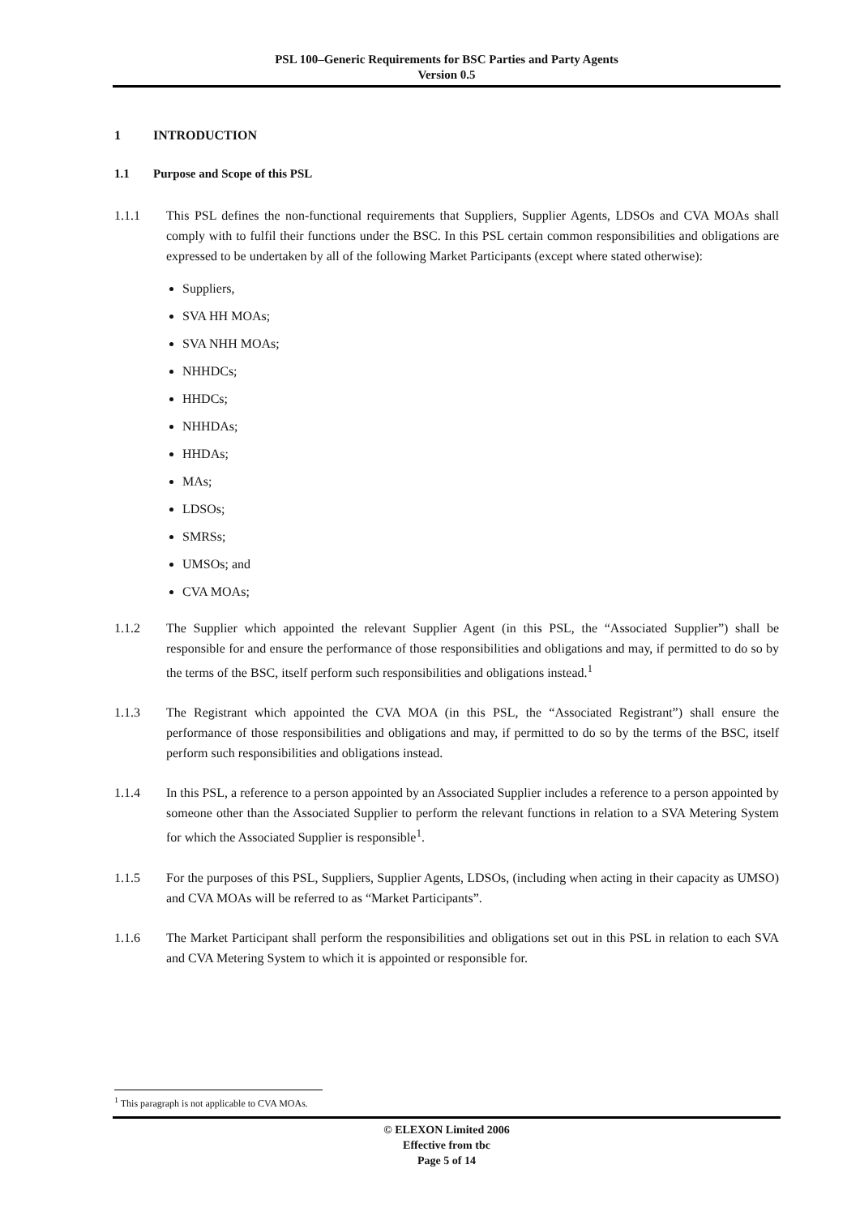PSL 100–Generic Requirements for BSC Parties and Party Agents
Version 0.5
1 INTRODUCTION
1.1 Purpose and Scope of this PSL
1.1.1 This PSL defines the non-functional requirements that Suppliers, Supplier Agents, LDSOs and CVA MOAs shall comply with to fulfil their functions under the BSC. In this PSL certain common responsibilities and obligations are expressed to be undertaken by all of the following Market Participants (except where stated otherwise):
Suppliers,
SVA HH MOAs;
SVA NHH MOAs;
NHHDCs;
HHDCs;
NHHDAs;
HHDAs;
MAs;
LDSOs;
SMRSs;
UMSOs; and
CVA MOAs;
1.1.2 The Supplier which appointed the relevant Supplier Agent (in this PSL, the “Associated Supplier”) shall be responsible for and ensure the performance of those responsibilities and obligations and may, if permitted to do so by the terms of the BSC, itself perform such responsibilities and obligations instead.<sup>1</sup>
1.1.3 The Registrant which appointed the CVA MOA (in this PSL, the “Associated Registrant”) shall ensure the performance of those responsibilities and obligations and may, if permitted to do so by the terms of the BSC, itself perform such responsibilities and obligations instead.
1.1.4 In this PSL, a reference to a person appointed by an Associated Supplier includes a reference to a person appointed by someone other than the Associated Supplier to perform the relevant functions in relation to a SVA Metering System for which the Associated Supplier is responsible<sup>1</sup>.
1.1.5 For the purposes of this PSL, Suppliers, Supplier Agents, LDSOs, (including when acting in their capacity as UMSO) and CVA MOAs will be referred to as “Market Participants”.
1.1.6 The Market Participant shall perform the responsibilities and obligations set out in this PSL in relation to each SVA and CVA Metering System to which it is appointed or responsible for.
<sup>1</sup> This paragraph is not applicable to CVA MOAs.
© ELEXON Limited 2006
Effective from tbc
Page 5 of 14